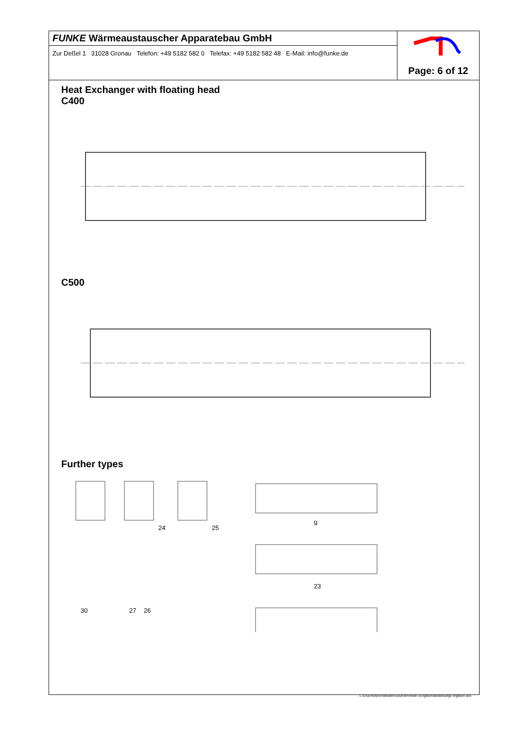FUNKE Wärmeaustauscher Apparatebau GmbH
Zur Deßel 1 31028 Gronau Telefon: +49 5182 582 0 Telefax: +49 5182 582 48 E-Mail: info@funke.de
Page: 6 of 12
Heat Exchanger with floating head
C400
C500
Further types
24
25
9
23
30
27
26
L:\USER\AVER\Bedien\Sourcen\RBWT\Englisch\Bedienungs englisch.doc